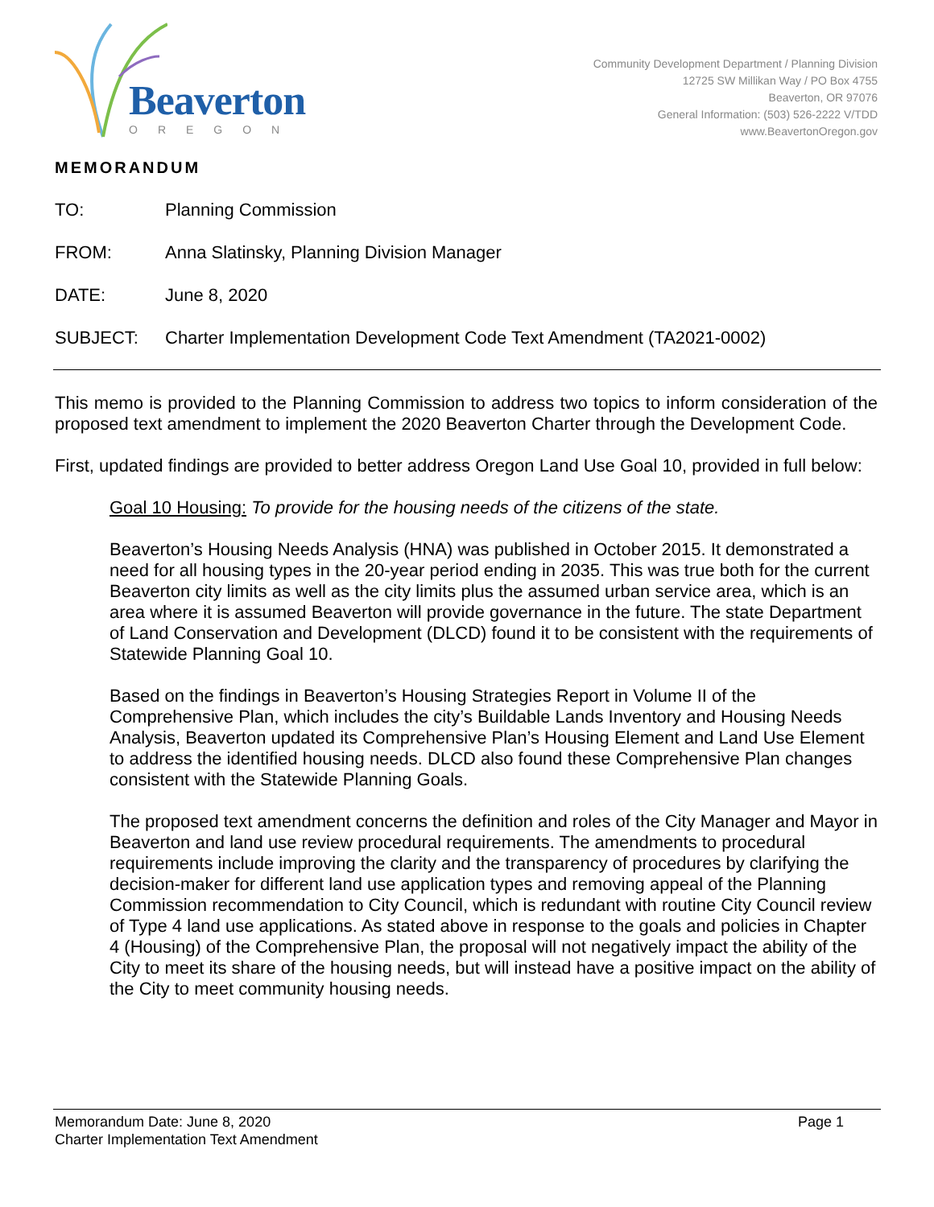Beaverton
OREGON
Community Development Department / Planning Division
12725 SW Millikan Way / PO Box 4755
Beaverton, OR 97076
General Information: (503) 526-2222 V/TDD
www.BeavertonOregon.gov
MEMORANDUM
TO: Planning Commission
FROM: Anna Slatinsky, Planning Division Manager
DATE: June 8, 2020
SUBJECT: Charter Implementation Development Code Text Amendment (TA2021-0002)
This memo is provided to the Planning Commission to address two topics to inform consideration of the proposed text amendment to implement the 2020 Beaverton Charter through the Development Code.
First, updated findings are provided to better address Oregon Land Use Goal 10, provided in full below:
Goal 10 Housing: To provide for the housing needs of the citizens of the state.
Beaverton’s Housing Needs Analysis (HNA) was published in October 2015. It demonstrated a need for all housing types in the 20-year period ending in 2035. This was true both for the current Beaverton city limits as well as the city limits plus the assumed urban service area, which is an area where it is assumed Beaverton will provide governance in the future. The state Department of Land Conservation and Development (DLCD) found it to be consistent with the requirements of Statewide Planning Goal 10.
Based on the findings in Beaverton’s Housing Strategies Report in Volume II of the Comprehensive Plan, which includes the city’s Buildable Lands Inventory and Housing Needs Analysis, Beaverton updated its Comprehensive Plan’s Housing Element and Land Use Element to address the identified housing needs. DLCD also found these Comprehensive Plan changes consistent with the Statewide Planning Goals.
The proposed text amendment concerns the definition and roles of the City Manager and Mayor in Beaverton and land use review procedural requirements. The amendments to procedural requirements include improving the clarity and the transparency of procedures by clarifying the decision-maker for different land use application types and removing appeal of the Planning Commission recommendation to City Council, which is redundant with routine City Council review of Type 4 land use applications. As stated above in response to the goals and policies in Chapter 4 (Housing) of the Comprehensive Plan, the proposal will not negatively impact the ability of the City to meet its share of the housing needs, but will instead have a positive impact on the ability of the City to meet community housing needs.
Memorandum Date: June 8, 2020 Page 1
Charter Implementation Text Amendment